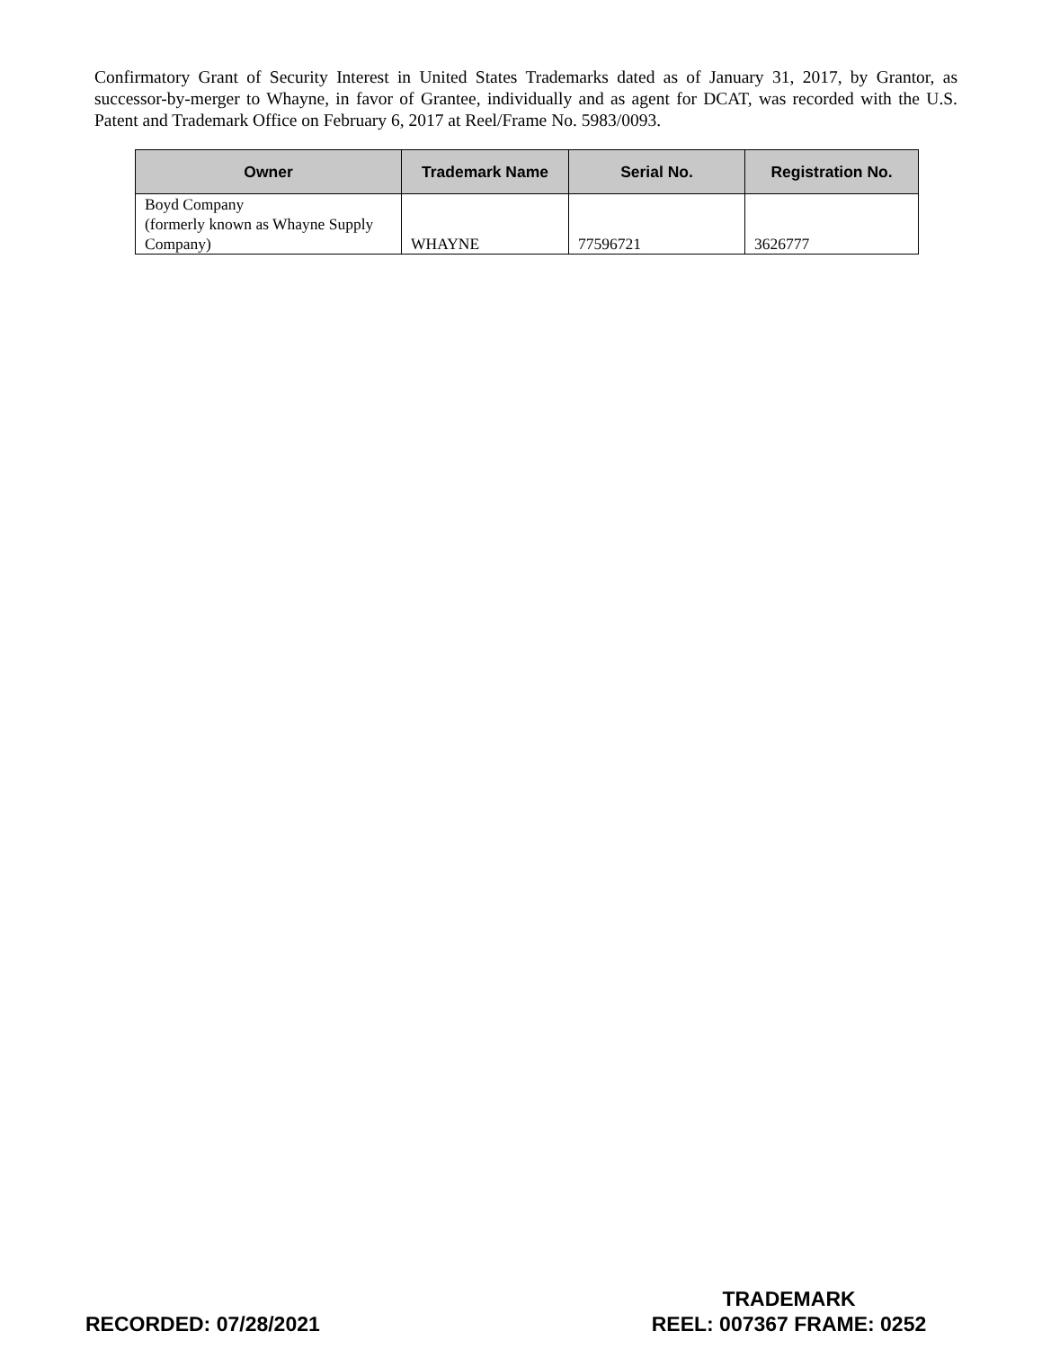Confirmatory Grant of Security Interest in United States Trademarks dated as of January 31, 2017, by Grantor, as successor-by-merger to Whayne, in favor of Grantee, individually and as agent for DCAT, was recorded with the U.S. Patent and Trademark Office on February 6, 2017 at Reel/Frame No. 5983/0093.
| Owner | Trademark Name | Serial No. | Registration No. |
| --- | --- | --- | --- |
| Boyd Company (formerly known as Whayne Supply Company) | WHAYNE | 77596721 | 3626777 |
RECORDED: 07/28/2021
TRADEMARK
REEL: 007367 FRAME: 0252